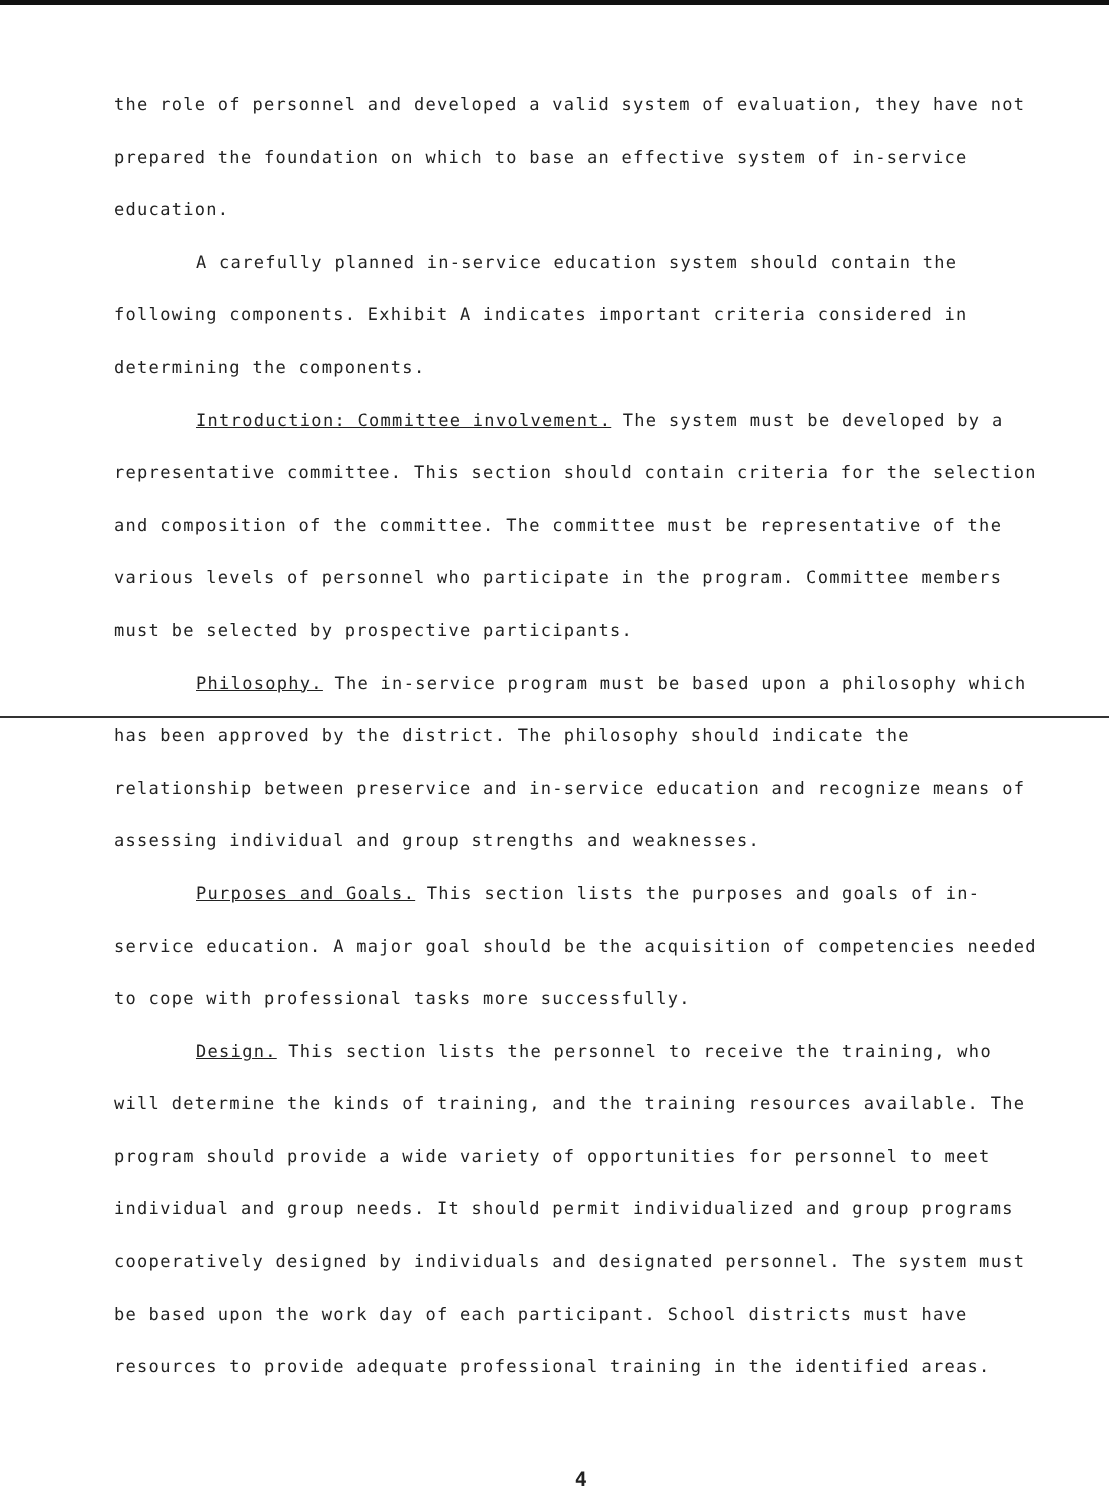the role of personnel and developed a valid system of evaluation, they have not prepared the foundation on which to base an effective system of in-service education.
A carefully planned in-service education system should contain the following components. Exhibit A indicates important criteria considered in determining the components.
Introduction: Committee involvement. The system must be developed by a representative committee. This section should contain criteria for the selection and composition of the committee. The committee must be representative of the various levels of personnel who participate in the program. Committee members must be selected by prospective participants.
Philosophy. The in-service program must be based upon a philosophy which has been approved by the district. The philosophy should indicate the relationship between preservice and in-service education and recognize means of assessing individual and group strengths and weaknesses.
Purposes and Goals. This section lists the purposes and goals of in-service education. A major goal should be the acquisition of competencies needed to cope with professional tasks more successfully.
Design. This section lists the personnel to receive the training, who will determine the kinds of training, and the training resources available. The program should provide a wide variety of opportunities for personnel to meet individual and group needs. It should permit individualized and group programs cooperatively designed by individuals and designated personnel. The system must be based upon the work day of each participant. School districts must have resources to provide adequate professional training in the identified areas.
4